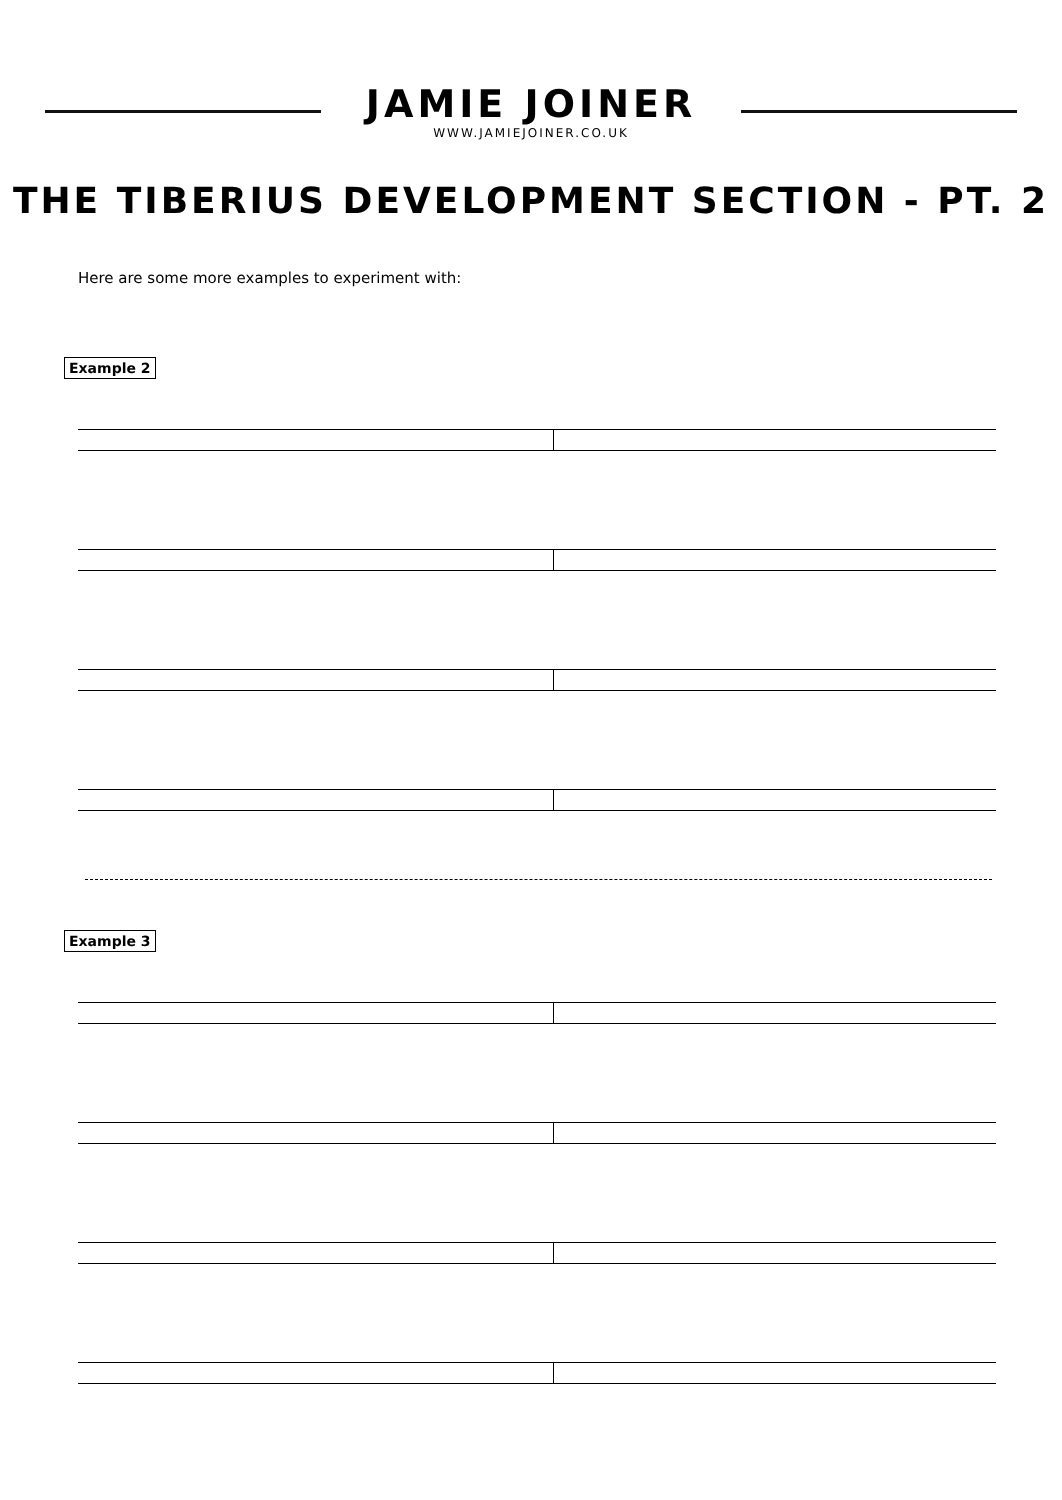JAMIE JOINER
WWW.JAMIEJOINER.CO.UK
THE TIBERIUS DEVELOPMENT SECTION - PT. 2
Here are some more examples to experiment with:
Example 2 Example 3